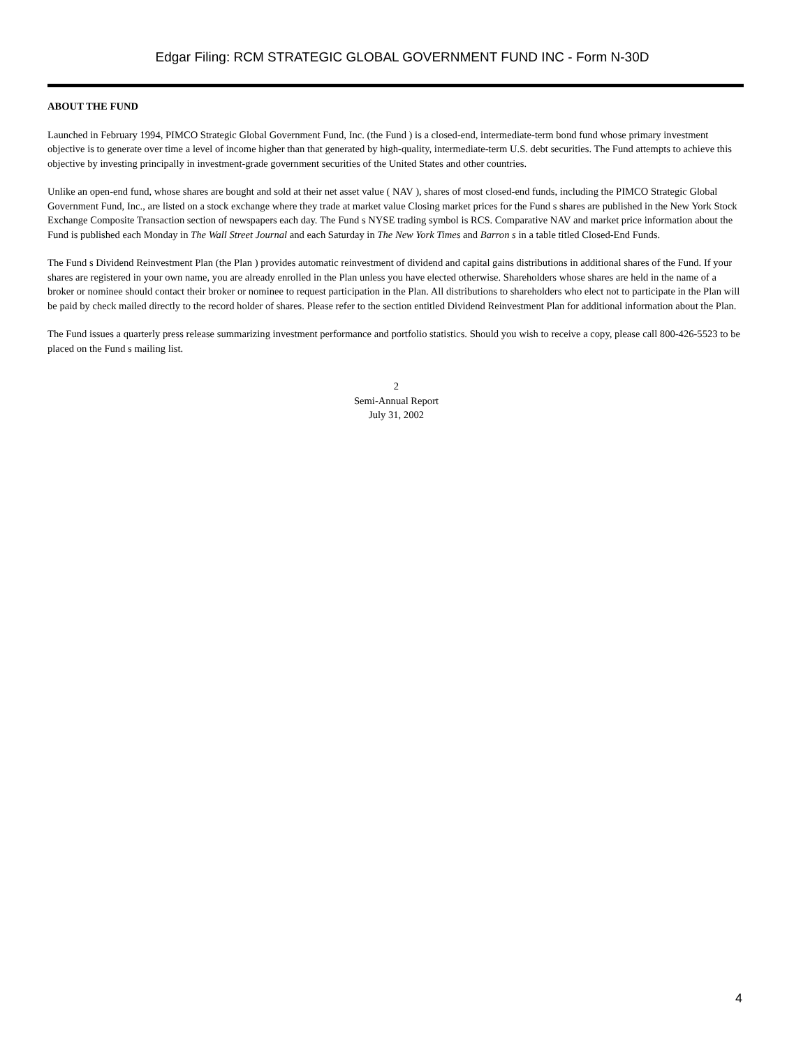Edgar Filing: RCM STRATEGIC GLOBAL GOVERNMENT FUND INC - Form N-30D
ABOUT THE FUND
Launched in February 1994, PIMCO Strategic Global Government Fund, Inc. (the Fund ) is a closed-end, intermediate-term bond fund whose primary investment objective is to generate over time a level of income higher than that generated by high-quality, intermediate-term U.S. debt securities. The Fund attempts to achieve this objective by investing principally in investment-grade government securities of the United States and other countries.
Unlike an open-end fund, whose shares are bought and sold at their net asset value ( NAV ), shares of most closed-end funds, including the PIMCO Strategic Global Government Fund, Inc., are listed on a stock exchange where they trade at market value Closing market prices for the Fund s shares are published in the New York Stock Exchange Composite Transaction section of newspapers each day. The Fund s NYSE trading symbol is RCS. Comparative NAV and market price information about the Fund is published each Monday in The Wall Street Journal and each Saturday in The New York Times and Barron s in a table titled Closed-End Funds.
The Fund s Dividend Reinvestment Plan (the Plan ) provides automatic reinvestment of dividend and capital gains distributions in additional shares of the Fund. If your shares are registered in your own name, you are already enrolled in the Plan unless you have elected otherwise. Shareholders whose shares are held in the name of a broker or nominee should contact their broker or nominee to request participation in the Plan. All distributions to shareholders who elect not to participate in the Plan will be paid by check mailed directly to the record holder of shares. Please refer to the section entitled Dividend Reinvestment Plan for additional information about the Plan.
The Fund issues a quarterly press release summarizing investment performance and portfolio statistics. Should you wish to receive a copy, please call 800-426-5523 to be placed on the Fund s mailing list.
2
Semi-Annual Report
July 31, 2002
4